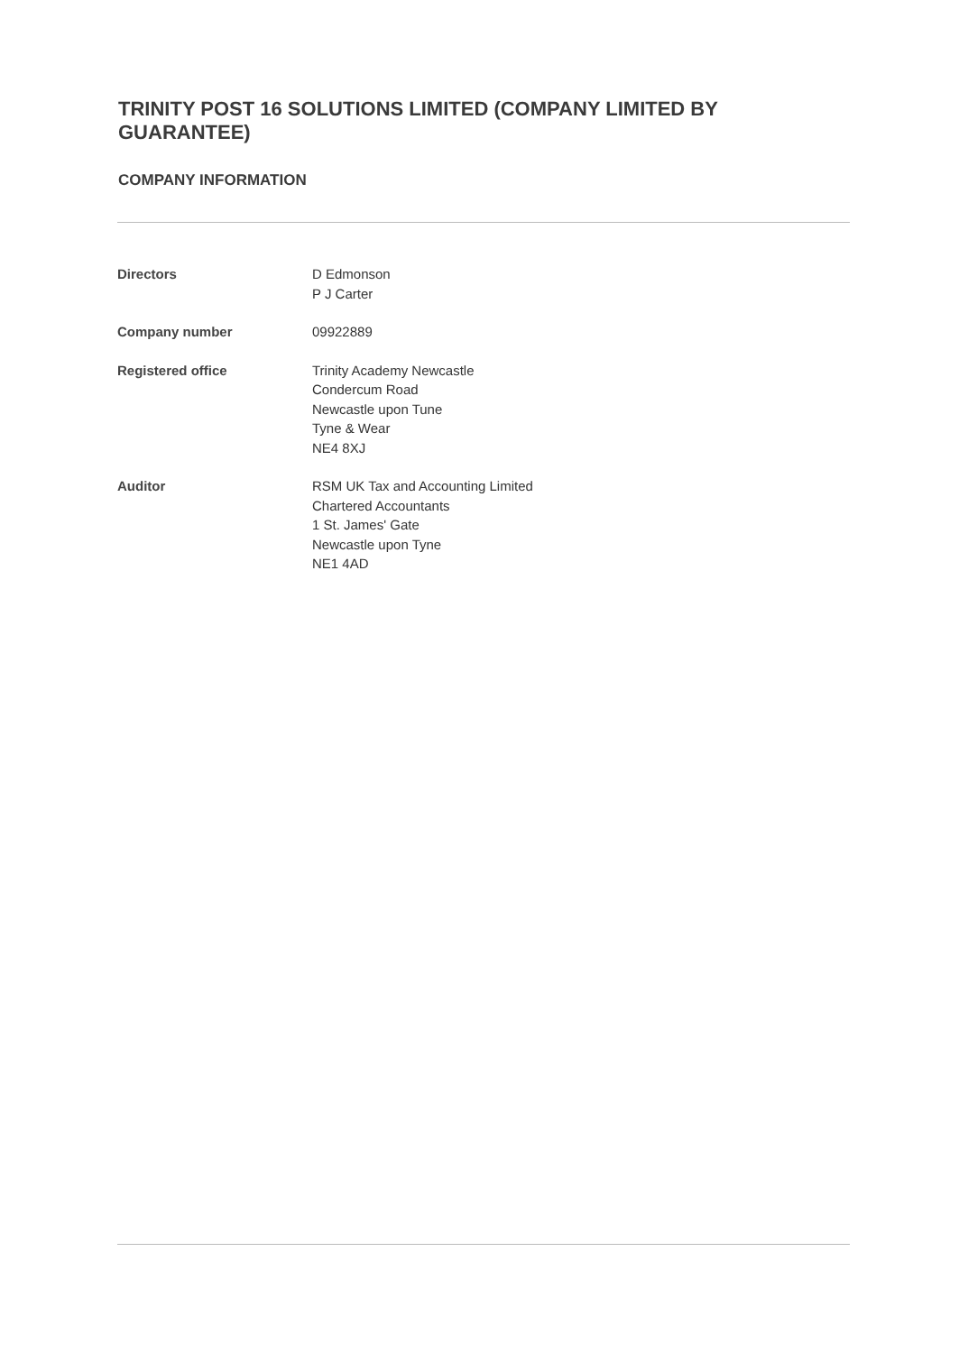TRINITY POST 16 SOLUTIONS LIMITED (COMPANY LIMITED BY GUARANTEE)
COMPANY INFORMATION
Directors D Edmonson
P J Carter
Company number 09922889
Registered office Trinity Academy Newcastle
Condercum Road
Newcastle upon Tune
Tyne & Wear
NE4 8XJ
Auditor RSM UK Tax and Accounting Limited
Chartered Accountants
1 St. James' Gate
Newcastle upon Tyne
NE1 4AD